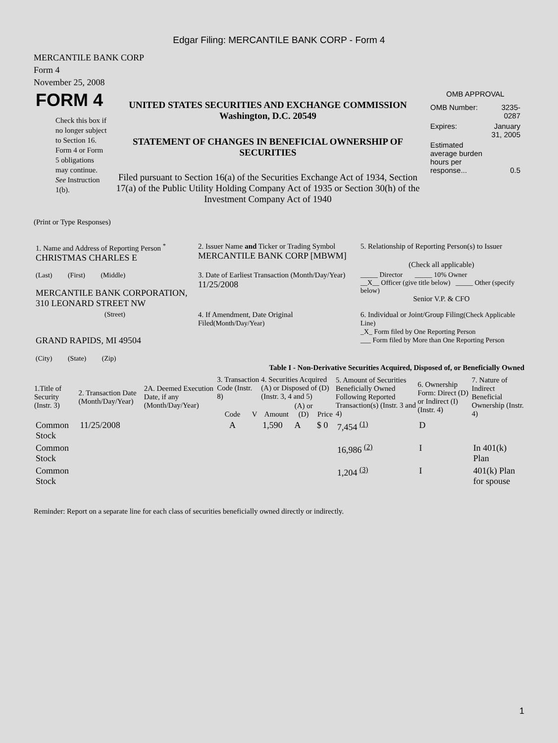Edgar Filing: MERCANTILE BANK CORP - Form 4
MERCANTILE BANK CORP
Form 4
November 25, 2008
| FORM 4 Check this box if no longer subject to Section 16. Form 4 or Form 5 obligations may continue. See Instruction 1(b). | UNITED STATES SECURITIES AND EXCHANGE COMMISSION Washington, D.C. 20549 STATEMENT OF CHANGES IN BENEFICIAL OWNERSHIP OF SECURITIES Filed pursuant to Section 16(a) of the Securities Exchange Act of 1934, Section 17(a) of the Public Utility Holding Company Act of 1935 or Section 30(h) of the Investment Company Act of 1940 | OMB APPROVAL / OMB Number: / 3235-0287 / / Expires: / January 31, 2005 / / Estimated average burden hours per response... / 0.5 / |
(Print or Type Responses)
| 1. Name and Address of Reporting Person <sup>*</sup> CHRISTMAS CHARLES E | 2. Issuer Name and Ticker or Trading Symbol MERCANTILE BANK CORP [MBWM] | 5. Relationship of Reporting Person(s) to Issuer (Check all applicable) |
| (Last) (First) (Middle) MERCANTILE BANK CORPORATION, 310 LEONARD STREET NW | 3. Date of Earliest Transaction (Month/Day/Year) 11/25/2008 | _____ Director _____ 10% Owner __X__ Officer (give title below) _____ Other (specify below) Senior V.P. & CFO |
| (Street) GRAND RAPIDS, MI 49504 (City) (State) (Zip) | 4. If Amendment, Date Original Filed (Month/Day/Year) | 6. Individual or Joint/Group Filing (Check Applicable Line) _X_ Form filed by One Reporting Person ___ Form filed by More than One Reporting Person |
Table I - Non-Derivative Securities Acquired, Disposed of, or Beneficially Owned
| 1.Title of Security (Instr. 3) | 2. Transaction Date (Month/Day/Year) | 2A. Deemed Execution Date, if any (Month/Day/Year) | 3. Transaction Code (Instr. 8) | | 4. Securities Acquired (A) or Disposed of (D) (Instr. 3, 4 and 5) | | | 5. Amount of Securities Beneficially Owned Following Reported Transaction(s) (Instr. 3 and 4) | 6. Ownership Form: Direct (D) or Indirect (I) (Instr. 4) | 7. Nature of Indirect Beneficial Ownership (Instr. 4) |
| --- | --- | --- | --- | --- | --- | --- | --- | --- | --- | --- |
| | | | Code | V | Amount | (A) or (D) | Price | | | |
| Common Stock | 11/25/2008 | | A | | 1,590 | A | $ 0 | 7,454 <sup>(1)</sup> | D | |
| Common Stock | | | | | | | | 16,986 <sup>(2)</sup> | I | In 401(k) Plan |
| Common Stock | | | | | | | | 1,204 <sup>(3)</sup> | I | 401(k) Plan for spouse |
Reminder: Report on a separate line for each class of securities beneficially owned directly or indirectly.
1